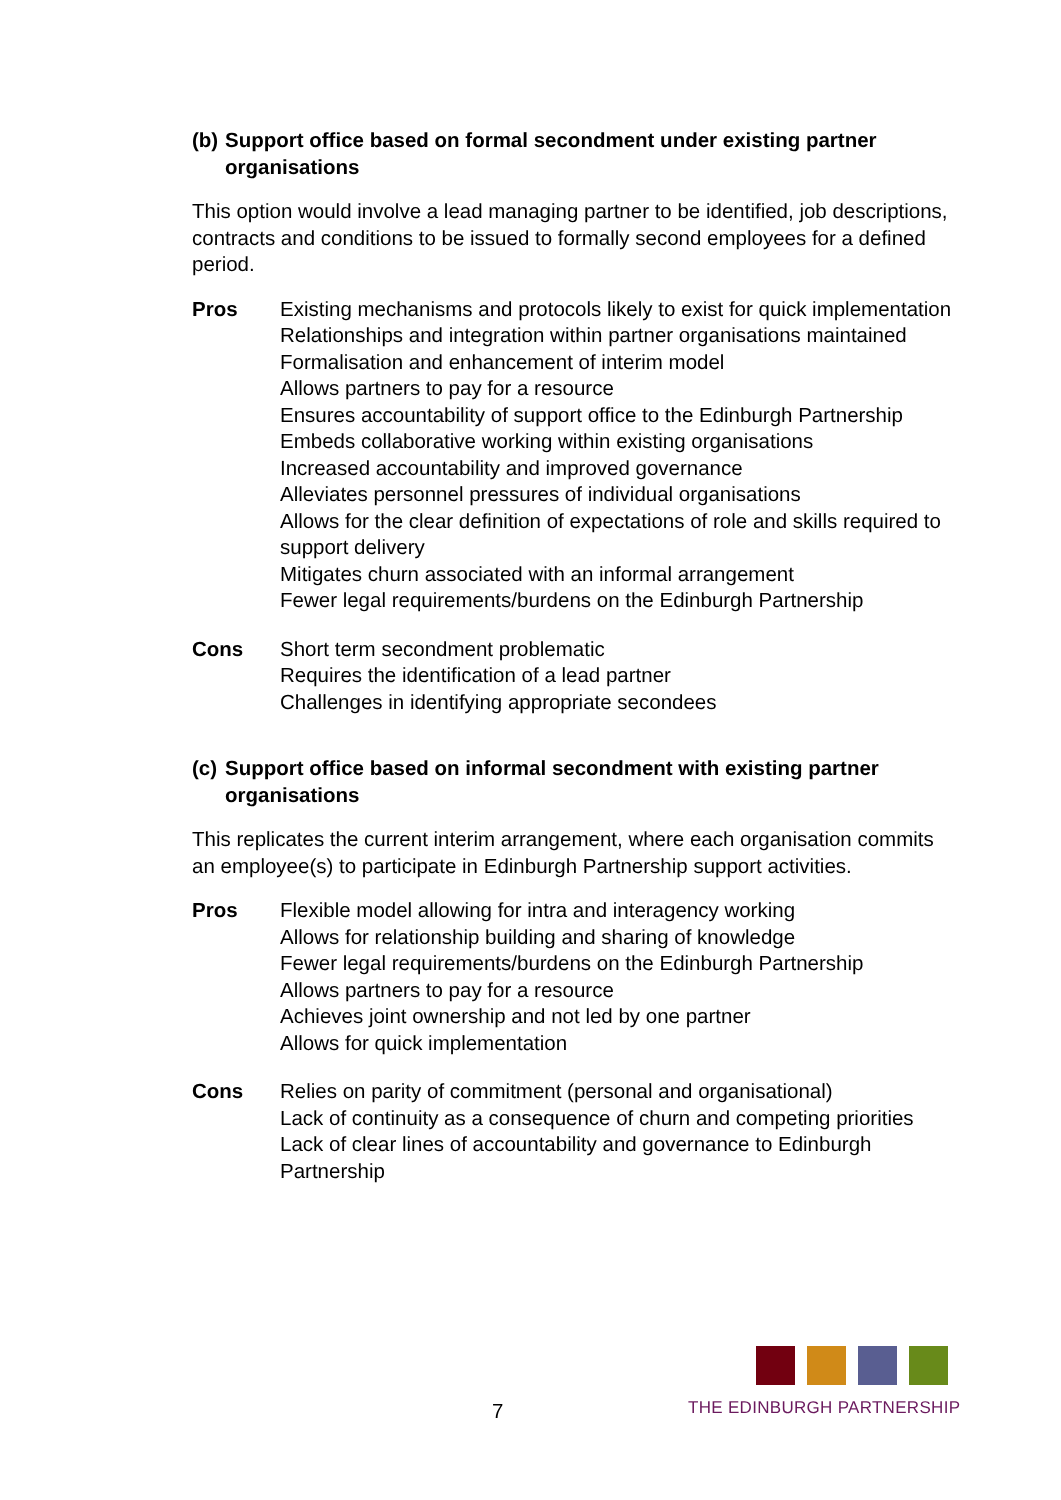(b)
Support office based on formal secondment under existing partner organisations
This option would involve a lead managing partner to be identified, job descriptions, contracts and conditions to be issued to formally second employees for a defined period.
Pros Existing mechanisms and protocols likely to exist for quick implementation
Relationships and integration within partner organisations maintained
Formalisation and enhancement of interim model
Allows partners to pay for a resource
Ensures accountability of support office to the Edinburgh Partnership
Embeds collaborative working within existing organisations
Increased accountability and improved governance
Alleviates personnel pressures of individual organisations
Allows for the clear definition of expectations of role and skills required to support delivery
Mitigates churn associated with an informal arrangement
Fewer legal requirements/burdens on the Edinburgh Partnership
Cons Short term secondment problematic
Requires the identification of a lead partner
Challenges in identifying appropriate secondees
(c)
Support office based on informal secondment with existing partner organisations
This replicates the current interim arrangement, where each organisation commits an employee(s) to participate in Edinburgh Partnership support activities.
Pros Flexible model allowing for intra and interagency working
Allows for relationship building and sharing of knowledge
Fewer legal requirements/burdens on the Edinburgh Partnership
Allows partners to pay for a resource
Achieves joint ownership and not led by one partner
Allows for quick implementation
Cons Relies on parity of commitment (personal and organisational)
Lack of continuity as a consequence of churn and competing priorities
Lack of clear lines of accountability and governance to Edinburgh Partnership
7
THE EDINBURGH PARTNERSHIP